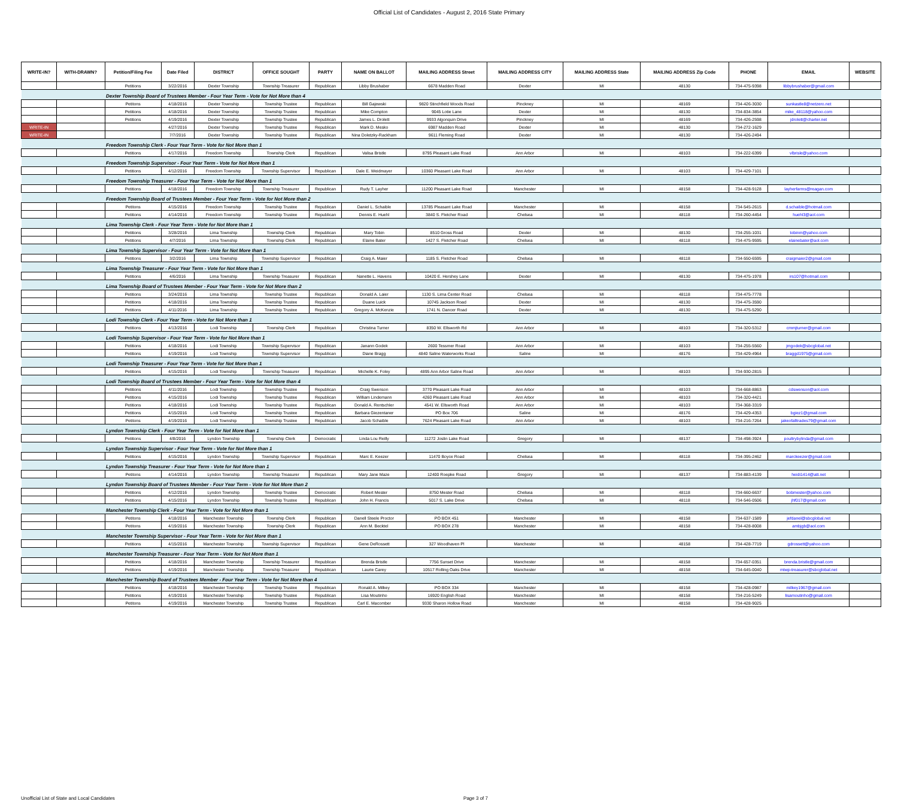Official List of Candidates - August 2, 2016 State Primary
| WRITE-IN? | WITH-DRAWN? | Petition/Filing Fee | Date Filed | DISTRICT | OFFICE SOUGHT | PARTY | NAME ON BALLOT | MAILING ADDRESS Street | MAILING ADDRESS CITY | MAILING ADDRESS State | MAILING ADDRESS Zip Code | PHONE | EMAIL | WEBSITE |
| --- | --- | --- | --- | --- | --- | --- | --- | --- | --- | --- | --- | --- | --- | --- |
| | | Petitions | 3/22/2016 | Dexter Township | Township Treasurer | Republican | Libby Brushaber | 6678 Madden Road | Dexter | MI | 48130 | 734-475-9398 | libbybrushaber@gmail.com | |
| | | Dexter Township Board of Trustees Member - Four Year Term - Vote for Not More than 4 | | | | | | | | | | | | |
| | | Petitons | 4/18/2016 | Dexter Township | Township Trustee | Republican | Bill Gajewski | 9820 Stinchfield Woods Road | Pinckney | MI | 48169 | 734-426-3030 | sunkastle8@netzero.net | |
| | | Petitions | 4/18/2016 | Dexter Township | Township Trustee | Republican | Mike Compton | 9045 Lotie Lane | Dexter | MI | 48130 | 734-834-3854 | mike_48118@yahoo.com | |
| | | Petitions | 4/19/2016 | Dexter Township | Township Trustee | Republican | James L. Drolett | 9933 Algonquin Drive | Pinckney | MI | 48169 | 734-426-2598 | jdrolett@charter.net | |
| WRITE-IN | | | 4/27/2016 | Dexter Township | Township Trustee | Republican | Mark D. Mesko | 6987 Madden Road | Dexter | MI | 48130 | 734-272-1629 | | |
| WRITE-IN | | | 7/7/2016 | Dexter Township | Township Trustee | Republican | Nina Doletzky-Rackham | 9611 Fleming Road | Dexter | MI | 48130 | 734-426-2494 | | |
| | | Freedom Township Clerk - Four Year Term - Vote for Not More than 1 | | | | | | | | | | | | |
| | | Petitions | 4/17/2016 | Freedom Township | Township Clerk | Republican | Valisa Bristle | 8795 Pleasant Lake Road | Ann Arbor | MI | 48103 | 734-222-6399 | vlbrisle@yahoo.com | |
| | | Freedom Township Supervisor - Four Year Term - Vote for Not More than 1 | | | | | | | | | | | | |
| | | Petitions | 4/12/2016 | Freedom Township | Township Supervisor | Republican | Dale E. Weidmayer | 10360 Pleasant Lake Road | Ann Arbor | MI | 48103 | 734-429-7101 | | |
| | | Freedom Township Treasurer - Four Year Term - Vote for Not More than 1 | | | | | | | | | | | | |
| | | Petitions | 4/18/2016 | Freedom Township | Township Treasurer | Republican | Rudy T. Layher | 11200 Pleasant Lake Road | Manchester | MI | 48158 | 734-428-9128 | layherfarms@reagan.com | |
| | | Freedom Township Board of Trustees Member - Four Year Term - Vote for Not More than 2 | | | | | | | | | | | | |
| | | Petitons | 4/15/2016 | Freedom Township | Township Trustee | Republican | Daniel L. Schaible | 13785 Pleasant Lake Road | Manchester | MI | 48158 | 734-545-2615 | d.schaible@hotmail.com | |
| | | Petitions | 4/14/2016 | Freedom Township | Township Trustee | Republican | Dennis E. Huehl | 3840 S. Fletcher Road | Chelsea | MI | 48118 | 734-260-4454 | huehl3@aol.com | |
| | | Lima Township Clerk - Four Year Term - Vote for Not More than 1 | | | | | | | | | | | | |
| | | Petitions | 3/28/2016 | Lima Township | Township Clerk | Republican | Mary Tobin | 8510 Gross Road | Dexter | MI | 48130 | 734-255-1031 | tobinm@yahoo.com | |
| | | Petitions | 4/7/2016 | Lima Township | Township Clerk | Republican | Elaine Bater | 1427 S. Fletcher Road | Chelsea | MI | 48118 | 734-475-9595 | elainebater@aol.com | |
| | | Lima Township Supervisor - Four Year Term - Vote for Not More than 1 | | | | | | | | | | | | |
| | | Petitions | 3/2/2016 | Lima Township | Township Supervisor | Republican | Craig A. Maier | 1185 S. Fletcher Road | Chelsea | MI | 48118 | 734-550-6595 | craigmaier2@gmail.com | |
| | | Lima Township Treasurer - Four Year Term - Vote for Not More than 1 | | | | | | | | | | | | |
| | | Petitions | 4/6/2016 | Lima Township | Township Treasurer | Republican | Nanette L. Havens | 10420 E. Hershey Lane | Dexter | MI | 48130 | 734-475-1978 | irs107@hotmail.com | |
| | | Lima Township Board of Trustees Member - Four Year Term - Vote for Not More than 2 | | | | | | | | | | | | |
| | | Petitions | 3/24/2016 | Lima Township | Township Trustee | Republican | Donald A. Laier | 1130 S. Lima Center Road | Chelsea | MI | 48118 | 734-475-7778 | | |
| | | Petitions | 4/18/2016 | Lima Township | Township Trustee | Republican | Duane Luick | 10745 Jackson Road | Dexter | MI | 48130 | 734-475-3590 | | |
| | | Petitions | 4/11/2016 | Lima Township | Township Trustee | Republican | Gregory A. McKenzie | 1741 N. Dancer Road | Dexter | MI | 48130 | 734-475-5290 | | |
| | | Lodi Township Clerk - Four Year Term - Vote for Not More than 1 | | | | | | | | | | | | |
| | | Petitions | 4/13/2016 | Lodi Township | Township Clerk | Republican | Christina Turner | 8350 W. Ellsworth Rd | Ann Arbor | MI | 48103 | 734-320-5312 | cmmjturner@gmail.com | |
| | | Lodi Township Supervisor - Four Year Term - Vote for Not More than 1 | | | | | | | | | | | | |
| | | Petitions | 4/18/2016 | Lodi Township | Township Supervisor | Republican | Janann Godek | 2600 Tessmer Road | Ann Arbor | MI | 48103 | 734-255-5560 | jmgodek@sbcglobal.net | |
| | | Petitions | 4/19/2016 | Lodi Township | Township Supervisor | Republican | Diane Bragg | 4840 Saline Waterworks Road | Saline | MI | 48176 | 734-429-4964 | braggd1975@gmail.com | |
| | | Lodi Township Treasurer - Four Year Term - Vote for Not More than 1 | | | | | | | | | | | | |
| | | Petitions | 4/15/2016 | Lodi Township | Township Treasurer | Republican | Michelle K. Foley | 4895 Ann Arbor Saline Road | Ann Arbor | MI | 48103 | 734-930-2815 | | |
| | | Lodi Township Board of Trustees Member - Four Year Term - Vote for Not More than 4 | | | | | | | | | | | | |
| | | Petitions | 4/11/2016 | Lodi Township | Township Trustee | Republican | Craig Swenson | 3770 Pleasant Lake Road | Ann Arbor | MI | 48103 | 734-668-8863 | cdswenson@aol.com | |
| | | Petitions | 4/15/2016 | Lodi Township | Township Trustee | Republican | William Lindemann | 4260 Pleasant Lake Road | Ann Arbor | MI | 48103 | 734-320-4421 | | |
| | | Petitions | 4/18/2016 | Lodi Township | Township Trustee | Republican | Donald A. Rentschler | 4541 W. Ellsworth Road | Ann Arbor | MI | 48103 | 734-368-3319 | | |
| | | Petitions | 4/15/2016 | Lodi Township | Township Trustee | Republican | Barbara Giezentaner | PO Box 706 | Saline | MI | 48176 | 734-429-4353 | bgiez1@gmail.com | |
| | | Petitons | 4/19/2016 | Lodi Township | Township Trustee | Republican | Jacob Schaible | 7624 Pleasant Lake Road | Ann Arbor | MI | 48103 | 734-216-7264 | jakeofalltrades79@gmail.com | |
| | | Lyndon Township Clerk - Four Year Term - Vote for Not More than 1 | | | | | | | | | | | | |
| | | Petitions | 4/8/2016 | Lyndon Township | Township Clerk | Democratic | Linda Lou Reilly | 11272 Joslin Lake Road | Gregory | MI | 48137 | 734-498-3924 | poultrybylinda@gmail.com | |
| | | Lyndon Township Supervisor - Four Year Term - Vote for Not More than 1 | | | | | | | | | | | | |
| | | Petitions | 4/15/2016 | Lyndon Township | Township Supervisor | Republican | Marc E. Keezer | 11470 Boyce Road | Chelsea | MI | 48118 | 734-395-2462 | marckeezer@gmail.com | |
| | | Lyndon Township Treasurer - Four Year Term - Vote for Not More than 1 | | | | | | | | | | | | |
| | | Petitons | 4/14/2016 | Lyndon Township | Township Treasurer | Republican | Mary Jane Maze | 12400 Roepke Road | Gregory | MI | 48137 | 734-883-4139 | heidi1414@att.net | |
| | | Lyndon Township Board of Trustees Member - Four Year Term - Vote for Not More than 2 | | | | | | | | | | | | |
| | | Petitions | 4/12/2016 | Lyndon Township | Township Trustee | Democratic | Robert Mester | 8750 Mester Road | Chelsea | MI | 48118 | 734-660-6637 | bobmester@yahoo.com | |
| | | Petitions | 4/15/2016 | Lyndon Township | Township Trustee | Republican | John H. Francis | 5017 S. Lake Drive | Chelsea | MI | 48118 | 734-546-0506 | jhf017@gmail.com | |
| | | Manchester Township Clerk - Four Year Term - Vote for Not More than 1 | | | | | | | | | | | | |
| | | Petitons | 4/18/2016 | Manchester Township | Township Clerk | Republican | Danell Steele Proctor | PO BOX 451 | Manchester | MI | 48158 | 734-637-1589 | jefdanel@sbcglobal.net | |
| | | Petitons | 4/19/2016 | Manchester Township | Township Clerk | Republican | Ann M. Becktel | PO BOX 278 | Manchester | MI | 48158 | 734-428-8008 | ambjgb@aol.com | |
| | | Manchester Township Supervisor - Four Year Term - Vote for Not More than 1 | | | | | | | | | | | | |
| | | Petitions | 4/15/2016 | Manchester Township | Township Supervisor | Republican | Gene DeRossett | 327 Woodhaven Pl | Manchester | MI | 48158 | 734-428-7719 | gdrossett@yahoo.com | |
| | | Manchester Township Treasurer - Four Year Term - Vote for Not More than 1 | | | | | | | | | | | | |
| | | Petitions | 4/18/2016 | Manchester Township | Township Treasurer | Republican | Brenda Bristle | 7756 Sunset Drive | Manchester | MI | 48158 | 734-657-0351 | brenda.bristle@gmail.com | |
| | | Petitions | 4/19/2016 | Manchester Township | Township Treasurer | Republican | Laurie Carey | 10517 Rolling Oaks Drive | Manchester | MI | 48158 | 734-645-0040 | mtwp-treasurer@sbcglobal.net | |
| | | Manchester Township Board of Trustees Member - Four Year Term - Vote for Not More than 4 | | | | | | | | | | | | |
| | | Petitions | 4/18/2016 | Manchester Township | Township Trustee | Republican | Ronald A. Milkey | PO BOX 334 | Manchester | MI | 48158 | 734-428-0987 | milkey1967@gmail.com | |
| | | Petitions | 4/19/2016 | Manchester Township | Township Trustee | Republican | Lisa Moutinho | 16920 English Road | Manchester | MI | 48158 | 734-216-5249 | lisamoutinho@gmail.com | |
| | | Petitons | 4/19/2016 | Manchester Township | Township Trustee | Republican | Carl E. Macomber | 9330 Sharon Hollow Road | Manchester | MI | 48158 | 734-428-9025 | | |
Unofficial List of State and Local Candidates Page 3 of 7